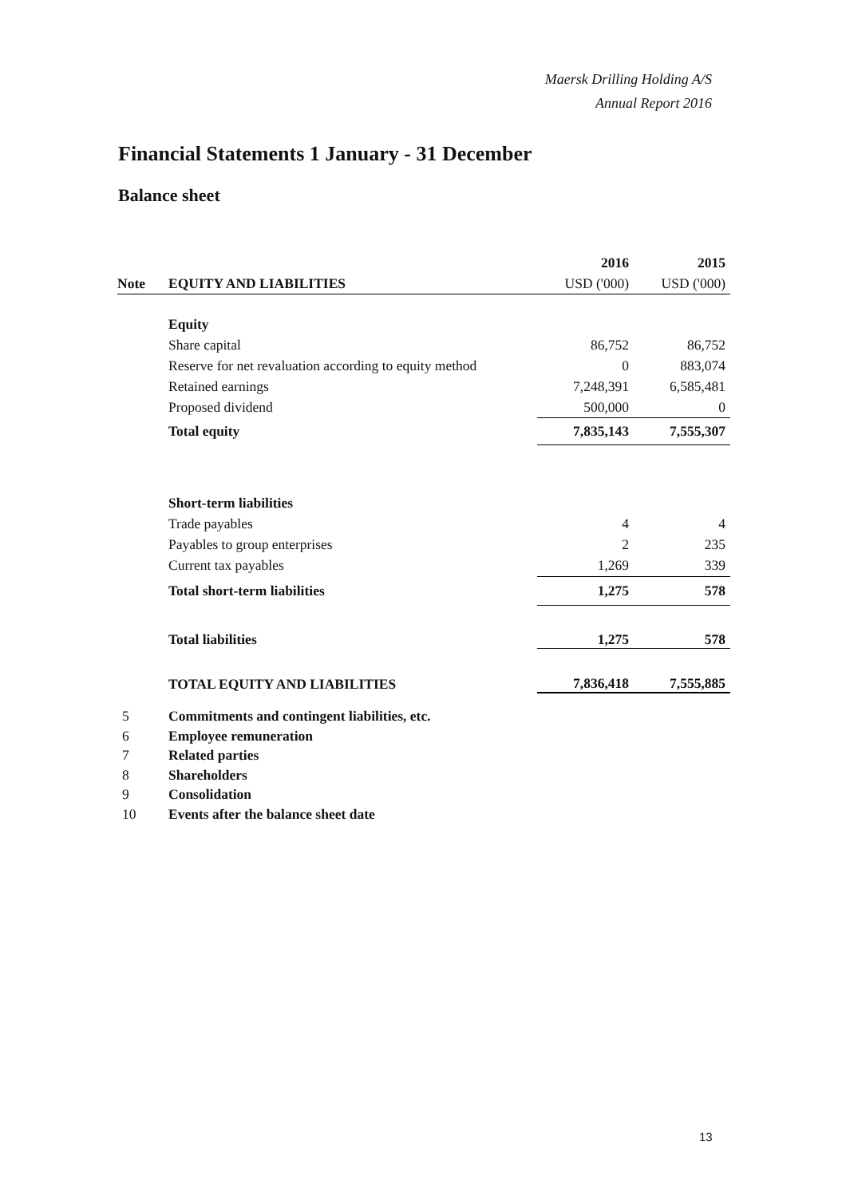Maersk Drilling Holding A/S
Annual Report 2016
Financial Statements 1 January - 31 December
Balance sheet
| | | 2016 | 2015 |
| Note | EQUITY AND LIABILITIES | USD ('000) | USD ('000) |
| | Equity | | |
| | Share capital | 86,752 | 86,752 |
| | Reserve for net revaluation according to equity method | 0 | 883,074 |
| | Retained earnings | 7,248,391 | 6,585,481 |
| | Proposed dividend | 500,000 | 0 |
| | Total equity | 7,835,143 | 7,555,307 |
| | Short-term liabilities | | |
| | Trade payables | 4 | 4 |
| | Payables to group enterprises | 2 | 235 |
| | Current tax payables | 1,269 | 339 |
| | Total short-term liabilities | 1,275 | 578 |
| | Total liabilities | 1,275 | 578 |
| | TOTAL EQUITY AND LIABILITIES | 7,836,418 | 7,555,885 |
5 Commitments and contingent liabilities, etc.
6 Employee remuneration
7 Related parties
8 Shareholders
9 Consolidation
10 Events after the balance sheet date
13